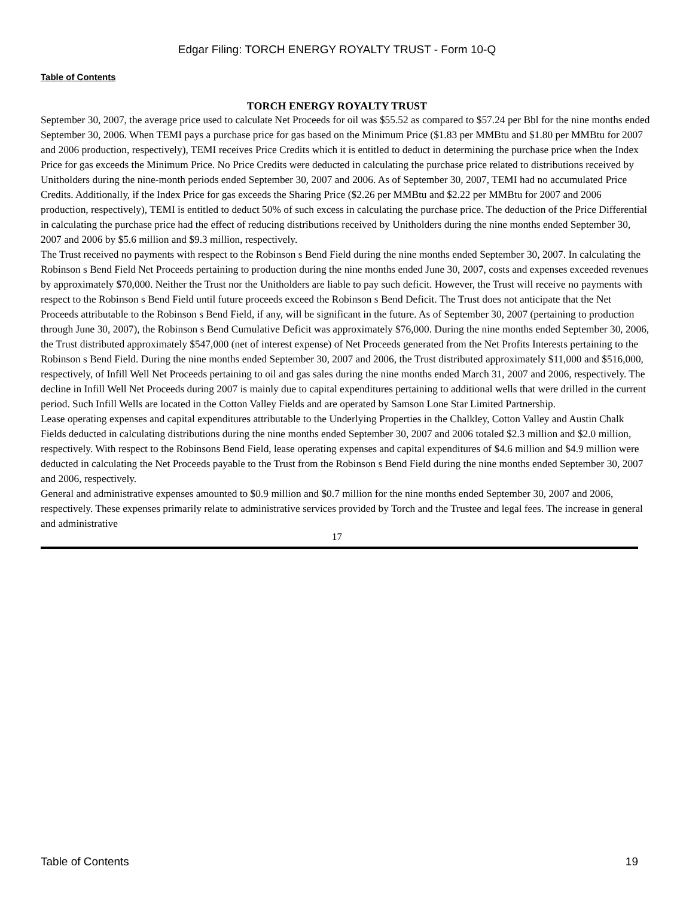Edgar Filing: TORCH ENERGY ROYALTY TRUST - Form 10-Q
Table of Contents
TORCH ENERGY ROYALTY TRUST
September 30, 2007, the average price used to calculate Net Proceeds for oil was $55.52 as compared to $57.24 per Bbl for the nine months ended September 30, 2006. When TEMI pays a purchase price for gas based on the Minimum Price ($1.83 per MMBtu and $1.80 per MMBtu for 2007 and 2006 production, respectively), TEMI receives Price Credits which it is entitled to deduct in determining the purchase price when the Index Price for gas exceeds the Minimum Price. No Price Credits were deducted in calculating the purchase price related to distributions received by Unitholders during the nine-month periods ended September 30, 2007 and 2006. As of September 30, 2007, TEMI had no accumulated Price Credits. Additionally, if the Index Price for gas exceeds the Sharing Price ($2.26 per MMBtu and $2.22 per MMBtu for 2007 and 2006 production, respectively), TEMI is entitled to deduct 50% of such excess in calculating the purchase price. The deduction of the Price Differential in calculating the purchase price had the effect of reducing distributions received by Unitholders during the nine months ended September 30, 2007 and 2006 by $5.6 million and $9.3 million, respectively.
The Trust received no payments with respect to the Robinson s Bend Field during the nine months ended September 30, 2007. In calculating the Robinson s Bend Field Net Proceeds pertaining to production during the nine months ended June 30, 2007, costs and expenses exceeded revenues by approximately $70,000. Neither the Trust nor the Unitholders are liable to pay such deficit. However, the Trust will receive no payments with respect to the Robinson s Bend Field until future proceeds exceed the Robinson s Bend Deficit. The Trust does not anticipate that the Net Proceeds attributable to the Robinson s Bend Field, if any, will be significant in the future. As of September 30, 2007 (pertaining to production through June 30, 2007), the Robinson s Bend Cumulative Deficit was approximately $76,000. During the nine months ended September 30, 2006, the Trust distributed approximately $547,000 (net of interest expense) of Net Proceeds generated from the Net Profits Interests pertaining to the Robinson s Bend Field. During the nine months ended September 30, 2007 and 2006, the Trust distributed approximately $11,000 and $516,000, respectively, of Infill Well Net Proceeds pertaining to oil and gas sales during the nine months ended March 31, 2007 and 2006, respectively. The decline in Infill Well Net Proceeds during 2007 is mainly due to capital expenditures pertaining to additional wells that were drilled in the current period. Such Infill Wells are located in the Cotton Valley Fields and are operated by Samson Lone Star Limited Partnership.
Lease operating expenses and capital expenditures attributable to the Underlying Properties in the Chalkley, Cotton Valley and Austin Chalk Fields deducted in calculating distributions during the nine months ended September 30, 2007 and 2006 totaled $2.3 million and $2.0 million, respectively. With respect to the Robinsons Bend Field, lease operating expenses and capital expenditures of $4.6 million and $4.9 million were deducted in calculating the Net Proceeds payable to the Trust from the Robinson s Bend Field during the nine months ended September 30, 2007 and 2006, respectively.
General and administrative expenses amounted to $0.9 million and $0.7 million for the nine months ended September 30, 2007 and 2006, respectively. These expenses primarily relate to administrative services provided by Torch and the Trustee and legal fees. The increase in general and administrative
17
Table of Contents 19